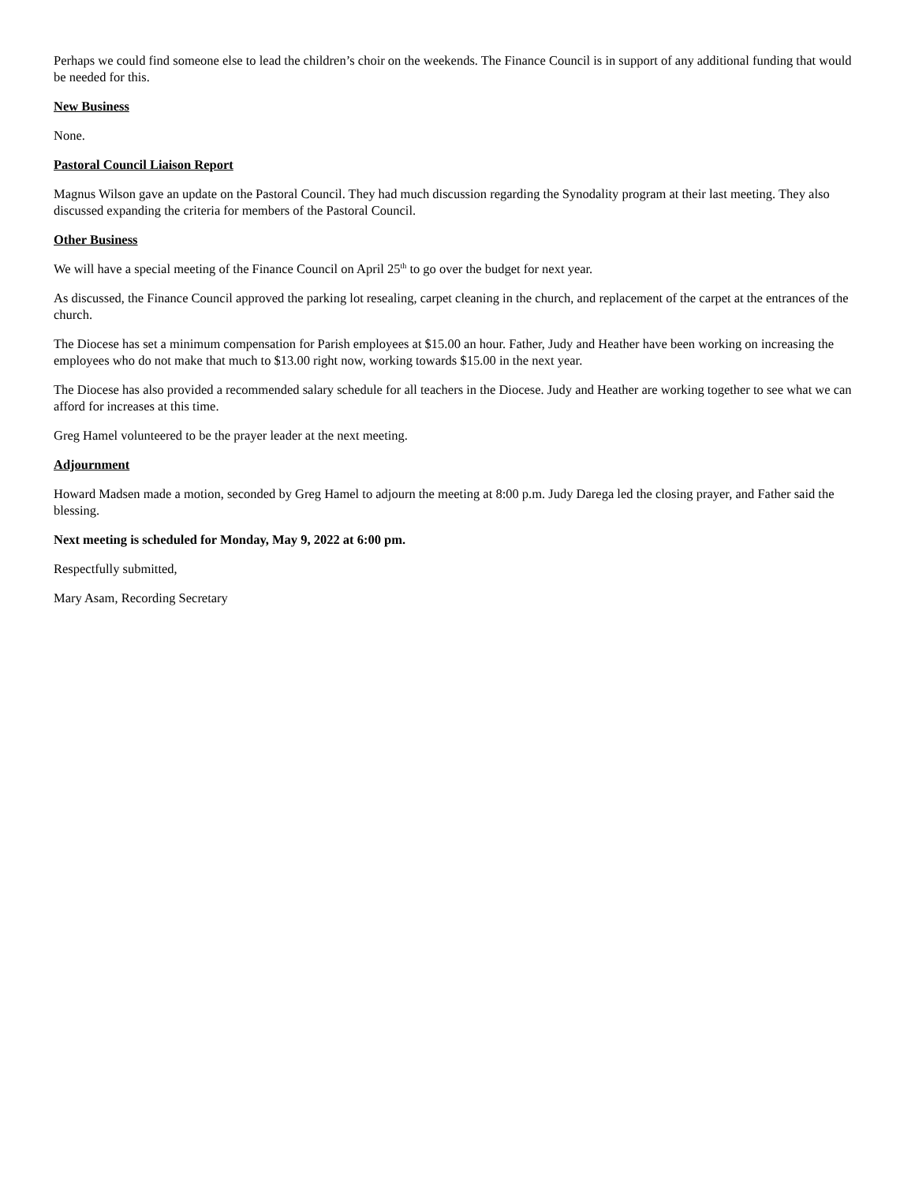Perhaps we could find someone else to lead the children’s choir on the weekends. The Finance Council is in support of any additional funding that would be needed for this.
New Business
None.
Pastoral Council Liaison Report
Magnus Wilson gave an update on the Pastoral Council. They had much discussion regarding the Synodality program at their last meeting. They also discussed expanding the criteria for members of the Pastoral Council.
Other Business
We will have a special meeting of the Finance Council on April 25<sup>th</sup> to go over the budget for next year.
As discussed, the Finance Council approved the parking lot resealing, carpet cleaning in the church, and replacement of the carpet at the entrances of the church.
The Diocese has set a minimum compensation for Parish employees at $15.00 an hour. Father, Judy and Heather have been working on increasing the employees who do not make that much to $13.00 right now, working towards $15.00 in the next year.
The Diocese has also provided a recommended salary schedule for all teachers in the Diocese. Judy and Heather are working together to see what we can afford for increases at this time.
Greg Hamel volunteered to be the prayer leader at the next meeting.
Adjournment
Howard Madsen made a motion, seconded by Greg Hamel to adjourn the meeting at 8:00 p.m. Judy Darega led the closing prayer, and Father said the blessing.
Next meeting is scheduled for Monday, May 9, 2022 at 6:00 pm.
Respectfully submitted,
Mary Asam, Recording Secretary